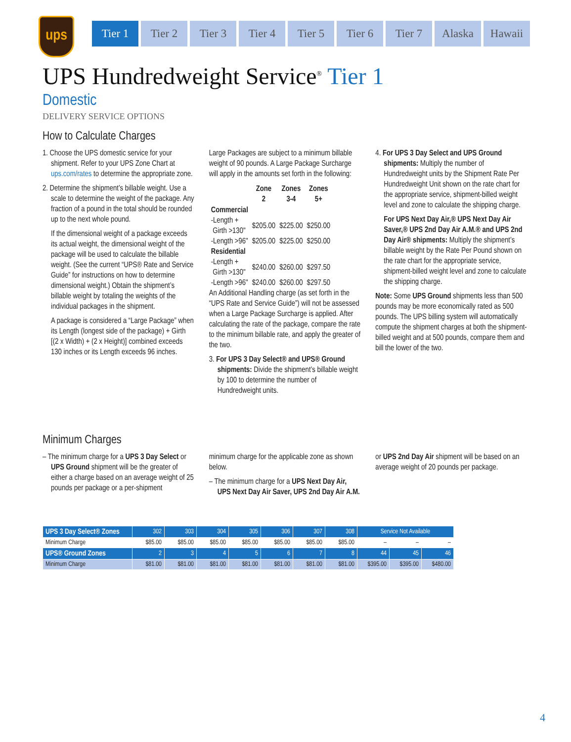ups
Tier 1 Tier 2 Tier 3 Tier 4 Tier 5 Tier 6 Tier 7 Alaska Hawaii
UPS Hundredweight Service<sup>®</sup> Tier 1
Domestic
DELIVERY SERVICE OPTIONS
How to Calculate Charges
1. Choose the UPS domestic service for your shipment. Refer to your UPS Zone Chart at ups.com/rates to determine the appropriate zone.
2. Determine the shipment’s billable weight. Use a scale to determine the weight of the package. Any fraction of a pound in the total should be rounded up to the next whole pound.
If the dimensional weight of a package exceeds its actual weight, the dimensional weight of the package will be used to calculate the billable weight. (See the current “UPS® Rate and Service Guide” for instructions on how to determine dimensional weight.) Obtain the shipment’s billable weight by totaling the weights of the individual packages in the shipment.
A package is considered a “Large Package” when its Length (longest side of the package) + Girth [(2 x Width) + (2 x Height)] combined exceeds 130 inches or its Length exceeds 96 inches.
Large Packages are subject to a minimum billable weight of 90 pounds. A Large Package Surcharge will apply in the amounts set forth in the following:
| | Zone 2 | Zones 3-4 | Zones 5+ |
| --- | --- | --- | --- |
| Commercial | | | |
| -Length + Girth >130" | $205.00 | $225.00 | $250.00 |
| -Length >96" | $205.00 | $225.00 | $250.00 |
| Residential | | | |
| -Length + Girth >130" | $240.00 | $260.00 | $297.50 |
| -Length >96" | $240.00 | $260.00 | $297.50 |
An Additional Handling charge (as set forth in the “UPS Rate and Service Guide”) will not be assessed when a Large Package Surcharge is applied. After calculating the rate of the package, compare the rate to the minimum billable rate, and apply the greater of the two.
3. For UPS 3 Day Select® and UPS® Ground shipments: Divide the shipment’s billable weight by 100 to determine the number of Hundredweight units.
4. For UPS 3 Day Select and UPS Ground shipments: Multiply the number of Hundredweight units by the Shipment Rate Per Hundredweight Unit shown on the rate chart for the appropriate service, shipment-billed weight level and zone to calculate the shipping charge.
For UPS Next Day Air,® UPS Next Day Air Saver,® UPS 2nd Day Air A.M.® and UPS 2nd Day Air® shipments: Multiply the shipment’s billable weight by the Rate Per Pound shown on the rate chart for the appropriate service, shipment-billed weight level and zone to calculate the shipping charge.
Note: Some UPS Ground shipments less than 500 pounds may be more economically rated as 500 pounds. The UPS billing system will automatically compute the shipment charges at both the shipment-billed weight and at 500 pounds, compare them and bill the lower of the two.
Minimum Charges
– The minimum charge for a UPS 3 Day Select or UPS Ground shipment will be the greater of either a charge based on an average weight of 25 pounds per package or a per-shipment
minimum charge for the applicable zone as shown below.
– The minimum charge for a UPS Next Day Air, UPS Next Day Air Saver, UPS 2nd Day Air A.M.
or UPS 2nd Day Air shipment will be based on an average weight of 20 pounds per package.
| UPS 3 Day Select® Zones | 302 | 303 | 304 | 305 | 306 | 307 | 308 | Service Not Available | | |
| --- | --- | --- | --- | --- | --- | --- | --- | --- | --- | --- |
| Minimum Charge | $85.00 | $85.00 | $85.00 | $85.00 | $85.00 | $85.00 | $85.00 | – | – | – |
| UPS® Ground Zones | 2 | 3 | 4 | 5 | 6 | 7 | 8 | 44 | 45 | 46 |
| Minimum Charge | $81.00 | $81.00 | $81.00 | $81.00 | $81.00 | $81.00 | $81.00 | $395.00 | $395.00 | $480.00 |
4